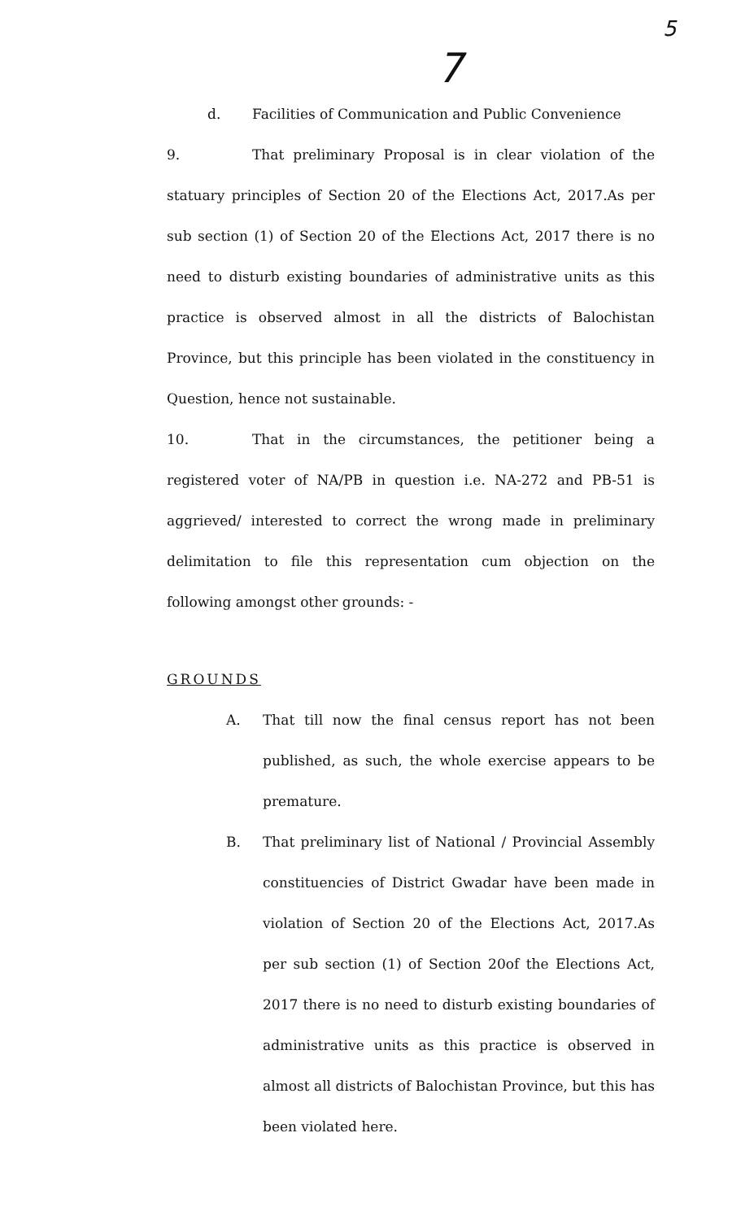5
7
d. Facilities of Communication and Public Convenience
9. That preliminary Proposal is in clear violation of the statuary principles of Section 20 of the Elections Act, 2017.As per sub section (1) of Section 20 of the Elections Act, 2017 there is no need to disturb existing boundaries of administrative units as this practice is observed almost in all the districts of Balochistan Province, but this principle has been violated in the constituency in Question, hence not sustainable.
10. That in the circumstances, the petitioner being a registered voter of NA/PB in question i.e. NA-272 and PB-51 is aggrieved/ interested to correct the wrong made in preliminary delimitation to file this representation cum objection on the following amongst other grounds: -
GROUNDS
A. That till now the final census report has not been published, as such, the whole exercise appears to be premature.
B. That preliminary list of National / Provincial Assembly constituencies of District Gwadar have been made in violation of Section 20 of the Elections Act, 2017.As per sub section (1) of Section 20of the Elections Act, 2017 there is no need to disturb existing boundaries of administrative units as this practice is observed in almost all districts of Balochistan Province, but this has been violated here.